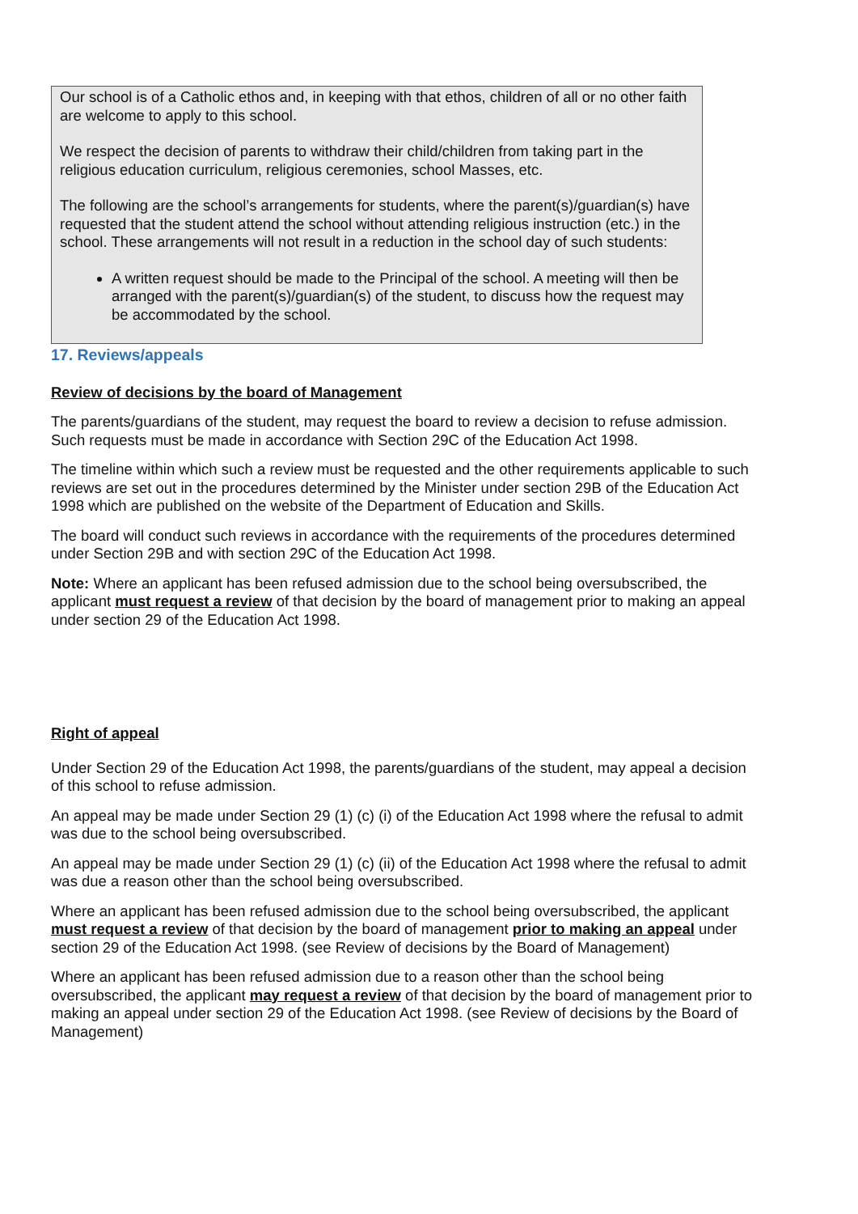Our school is of a Catholic ethos and, in keeping with that ethos, children of all or no other faith are welcome to apply to this school.
We respect the decision of parents to withdraw their child/children from taking part in the religious education curriculum, religious ceremonies, school Masses, etc.
The following are the school’s arrangements for students, where the parent(s)/guardian(s) have requested that the student attend the school without attending religious instruction (etc.) in the school. These arrangements will not result in a reduction in the school day of such students:
A written request should be made to the Principal of the school. A meeting will then be arranged with the parent(s)/guardian(s) of the student, to discuss how the request may be accommodated by the school.
17. Reviews/appeals
Review of decisions by the board of Management
The parents/guardians of the student, may request the board to review a decision to refuse admission. Such requests must be made in accordance with Section 29C of the Education Act 1998.
The timeline within which such a review must be requested and the other requirements applicable to such reviews are set out in the procedures determined by the Minister under section 29B of the Education Act 1998 which are published on the website of the Department of Education and Skills.
The board will conduct such reviews in accordance with the requirements of the procedures determined under Section 29B and with section 29C of the Education Act 1998.
Note: Where an applicant has been refused admission due to the school being oversubscribed, the applicant must request a review of that decision by the board of management prior to making an appeal under section 29 of the Education Act 1998.
Right of appeal
Under Section 29 of the Education Act 1998, the parents/guardians of the student, may appeal a decision of this school to refuse admission.
An appeal may be made under Section 29 (1) (c) (i) of the Education Act 1998 where the refusal to admit was due to the school being oversubscribed.
An appeal may be made under Section 29 (1) (c) (ii) of the Education Act 1998 where the refusal to admit was due a reason other than the school being oversubscribed.
Where an applicant has been refused admission due to the school being oversubscribed, the applicant must request a review of that decision by the board of management prior to making an appeal under section 29 of the Education Act 1998. (see Review of decisions by the Board of Management)
Where an applicant has been refused admission due to a reason other than the school being oversubscribed, the applicant may request a review of that decision by the board of management prior to making an appeal under section 29 of the Education Act 1998. (see Review of decisions by the Board of Management)